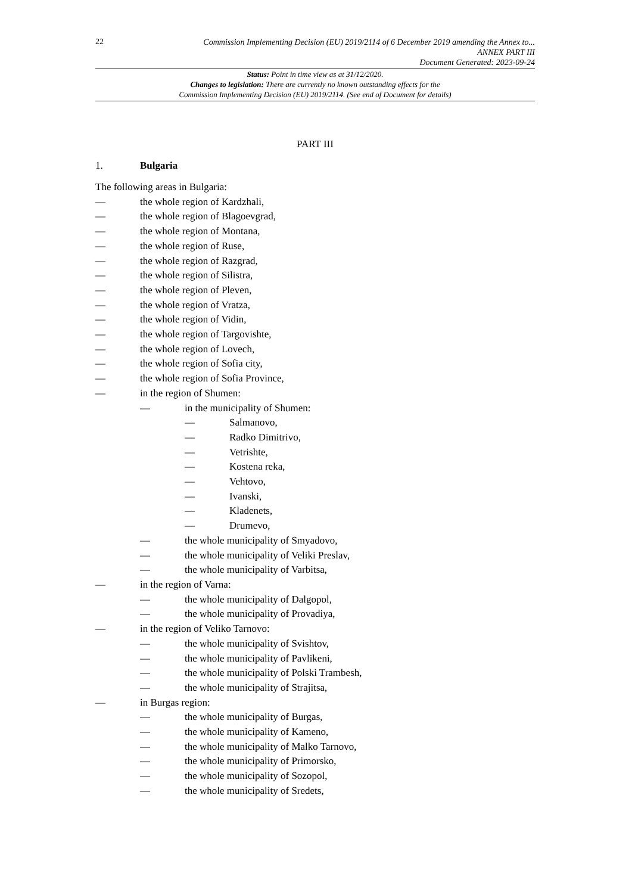22
Commission Implementing Decision (EU) 2019/2114 of 6 December 2019 amending the Annex to...
ANNEX PART III
Document Generated: 2023-09-24
Status: Point in time view as at 31/12/2020.
Changes to legislation: There are currently no known outstanding effects for the
Commission Implementing Decision (EU) 2019/2114. (See end of Document for details)
PART III
1. Bulgaria
The following areas in Bulgaria:
— the whole region of Kardzhali,
— the whole region of Blagoevgrad,
— the whole region of Montana,
— the whole region of Ruse,
— the whole region of Razgrad,
— the whole region of Silistra,
— the whole region of Pleven,
— the whole region of Vratza,
— the whole region of Vidin,
— the whole region of Targovishte,
— the whole region of Lovech,
— the whole region of Sofia city,
— the whole region of Sofia Province,
— in the region of Shumen:
— in the municipality of Shumen:
— Salmanovo,
— Radko Dimitrivo,
— Vetrishte,
— Kostena reka,
— Vehtovo,
— Ivanski,
— Kladenets,
— Drumevo,
— the whole municipality of Smyadovo,
— the whole municipality of Veliki Preslav,
— the whole municipality of Varbitsa,
— in the region of Varna:
— the whole municipality of Dalgopol,
— the whole municipality of Provadiya,
— in the region of Veliko Tarnovo:
— the whole municipality of Svishtov,
— the whole municipality of Pavlikeni,
— the whole municipality of Polski Trambesh,
— the whole municipality of Strajitsa,
— in Burgas region:
— the whole municipality of Burgas,
— the whole municipality of Kameno,
— the whole municipality of Malko Tarnovo,
— the whole municipality of Primorsko,
— the whole municipality of Sozopol,
— the whole municipality of Sredets,